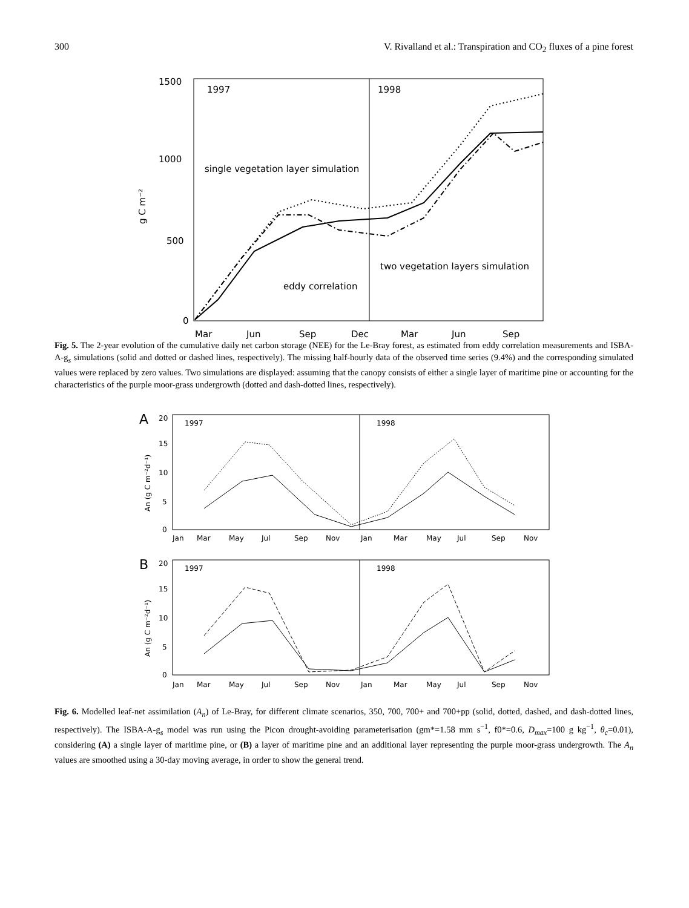300 V. Rivalland et al.: Transpiration and CO<sub>2</sub> fluxes of a pine forest
1500
1000
500
0
g C m⁻²
1997
1998
Mar
Jun
Sep
Dec
Mar
Jun
Sep
single vegetation layer simulation
two vegetation layers simulation
eddy correlation
Fig. 5. The 2-year evolution of the cumulative daily net carbon storage (NEE) for the Le-Bray forest, as estimated from eddy correlation measurements and ISBA-A-g<sub>s</sub> simulations (solid and dotted or dashed lines, respectively). The missing half-hourly data of the observed time series (9.4%) and the corresponding simulated values were replaced by zero values. Two simulations are displayed: assuming that the canopy consists of either a single layer of maritime pine or accounting for the characteristics of the purple moor-grass undergrowth (dotted and dash-dotted lines, respectively).
A
20
15
10
5
0
An (g C m⁻²d⁻¹)
1997
1998
Jan
Mar
May
Jul
Sep
Nov
Jan
Mar
May
Jul
Sep
Nov
B
20
15
10
5
0
An (g C m⁻²d⁻¹)
1997
1998
Jan
Mar
May
Jul
Sep
Nov
Jan
Mar
May
Jul
Sep
Nov
Fig. 6. Modelled leaf-net assimilation (A<sub>n</sub>) of Le-Bray, for different climate scenarios, 350, 700, 700+ and 700+pp (solid, dotted, dashed, and dash-dotted lines, respectively). The ISBA-A-g<sub>s</sub> model was run using the Picon drought-avoiding parameterisation (gm*=1.58 mm s<sup>−1</sup>, f0*=0.6, D<sub>max</sub>=100 g kg<sup>−1</sup>, θ<sub>c</sub>=0.01), considering (A) a single layer of maritime pine, or (B) a layer of maritime pine and an additional layer representing the purple moor-grass undergrowth. The A<sub>n</sub> values are smoothed using a 30-day moving average, in order to show the general trend.